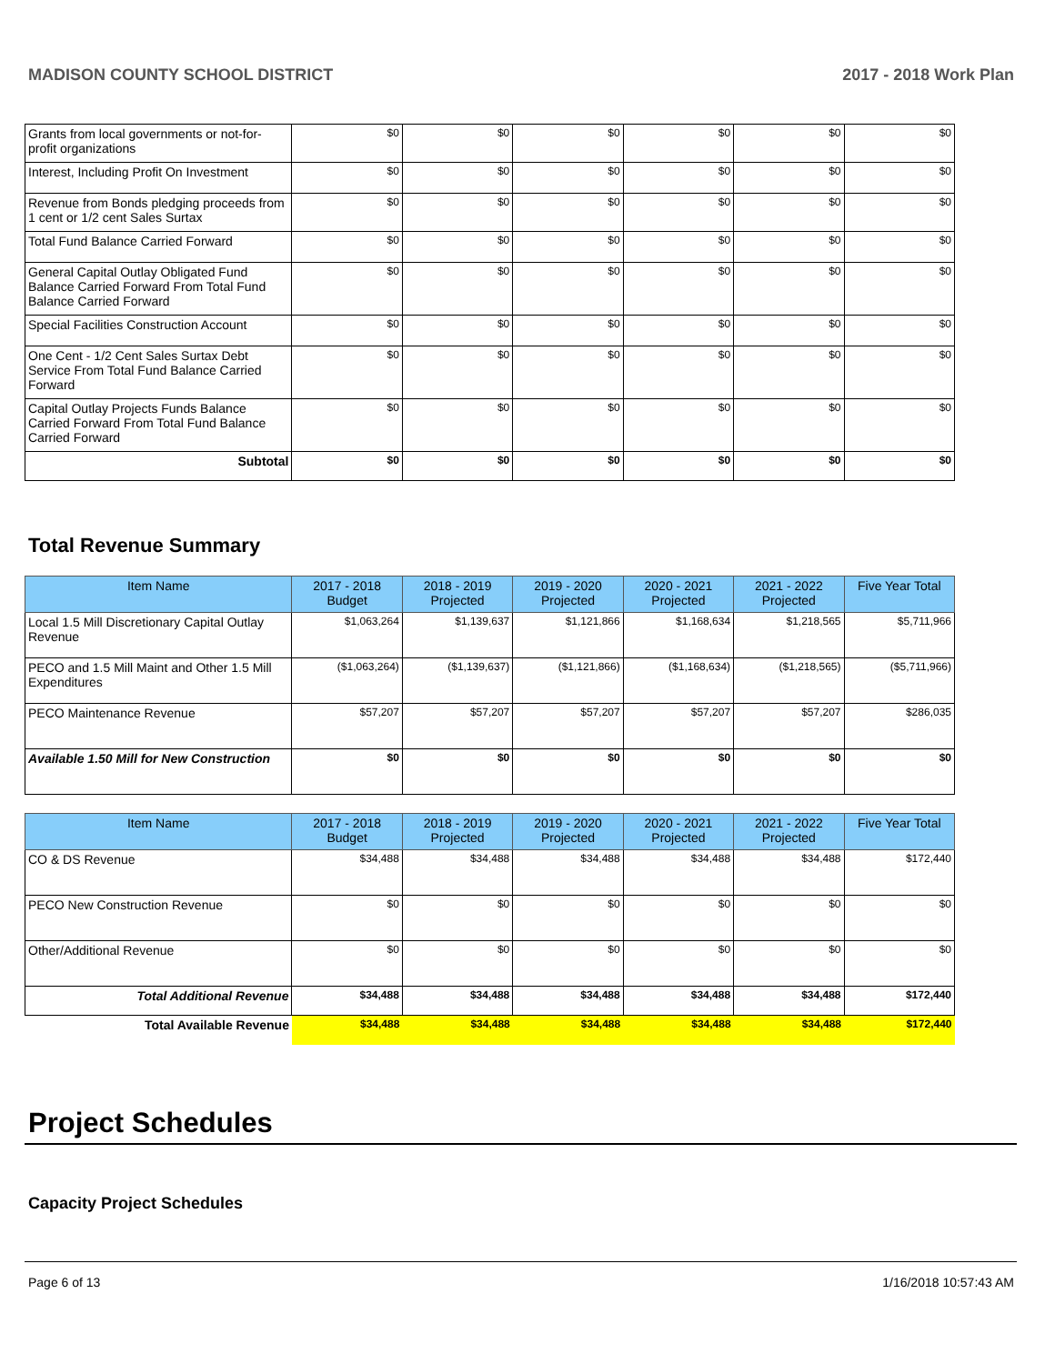MADISON COUNTY SCHOOL DISTRICT 2017 - 2018 Work Plan
| Grants from local governments or not-for-profit organizations | $0 | $0 | $0 | $0 | $0 | $0 |
| Interest, Including Profit On Investment | $0 | $0 | $0 | $0 | $0 | $0 |
| Revenue from Bonds pledging proceeds from 1 cent or 1/2 cent Sales Surtax | $0 | $0 | $0 | $0 | $0 | $0 |
| Total Fund Balance Carried Forward | $0 | $0 | $0 | $0 | $0 | $0 |
| General Capital Outlay Obligated Fund Balance Carried Forward From Total Fund Balance Carried Forward | $0 | $0 | $0 | $0 | $0 | $0 |
| Special Facilities Construction Account | $0 | $0 | $0 | $0 | $0 | $0 |
| One Cent - 1/2 Cent Sales Surtax Debt Service From Total Fund Balance Carried Forward | $0 | $0 | $0 | $0 | $0 | $0 |
| Capital Outlay Projects Funds Balance Carried Forward From Total Fund Balance Carried Forward | $0 | $0 | $0 | $0 | $0 | $0 |
| Subtotal | $0 | $0 | $0 | $0 | $0 | $0 |
Total Revenue Summary
| Item Name | 2017 - 2018 Budget | 2018 - 2019 Projected | 2019 - 2020 Projected | 2020 - 2021 Projected | 2021 - 2022 Projected | Five Year Total |
| --- | --- | --- | --- | --- | --- | --- |
| Local 1.5 Mill Discretionary Capital Outlay Revenue | $1,063,264 | $1,139,637 | $1,121,866 | $1,168,634 | $1,218,565 | $5,711,966 |
| PECO and 1.5 Mill Maint and Other 1.5 Mill Expenditures | ($1,063,264) | ($1,139,637) | ($1,121,866) | ($1,168,634) | ($1,218,565) | ($5,711,966) |
| PECO Maintenance Revenue | $57,207 | $57,207 | $57,207 | $57,207 | $57,207 | $286,035 |
| Available 1.50 Mill for New Construction | $0 | $0 | $0 | $0 | $0 | $0 |
| Item Name | 2017 - 2018 Budget | 2018 - 2019 Projected | 2019 - 2020 Projected | 2020 - 2021 Projected | 2021 - 2022 Projected | Five Year Total |
| --- | --- | --- | --- | --- | --- | --- |
| CO & DS Revenue | $34,488 | $34,488 | $34,488 | $34,488 | $34,488 | $172,440 |
| PECO New Construction Revenue | $0 | $0 | $0 | $0 | $0 | $0 |
| Other/Additional Revenue | $0 | $0 | $0 | $0 | $0 | $0 |
| Total Additional Revenue | $34,488 | $34,488 | $34,488 | $34,488 | $34,488 | $172,440 |
| Total Available Revenue | $34,488 | $34,488 | $34,488 | $34,488 | $34,488 | $172,440 |
Project Schedules
Capacity Project Schedules
Page 6 of 13 1/16/2018 10:57:43 AM